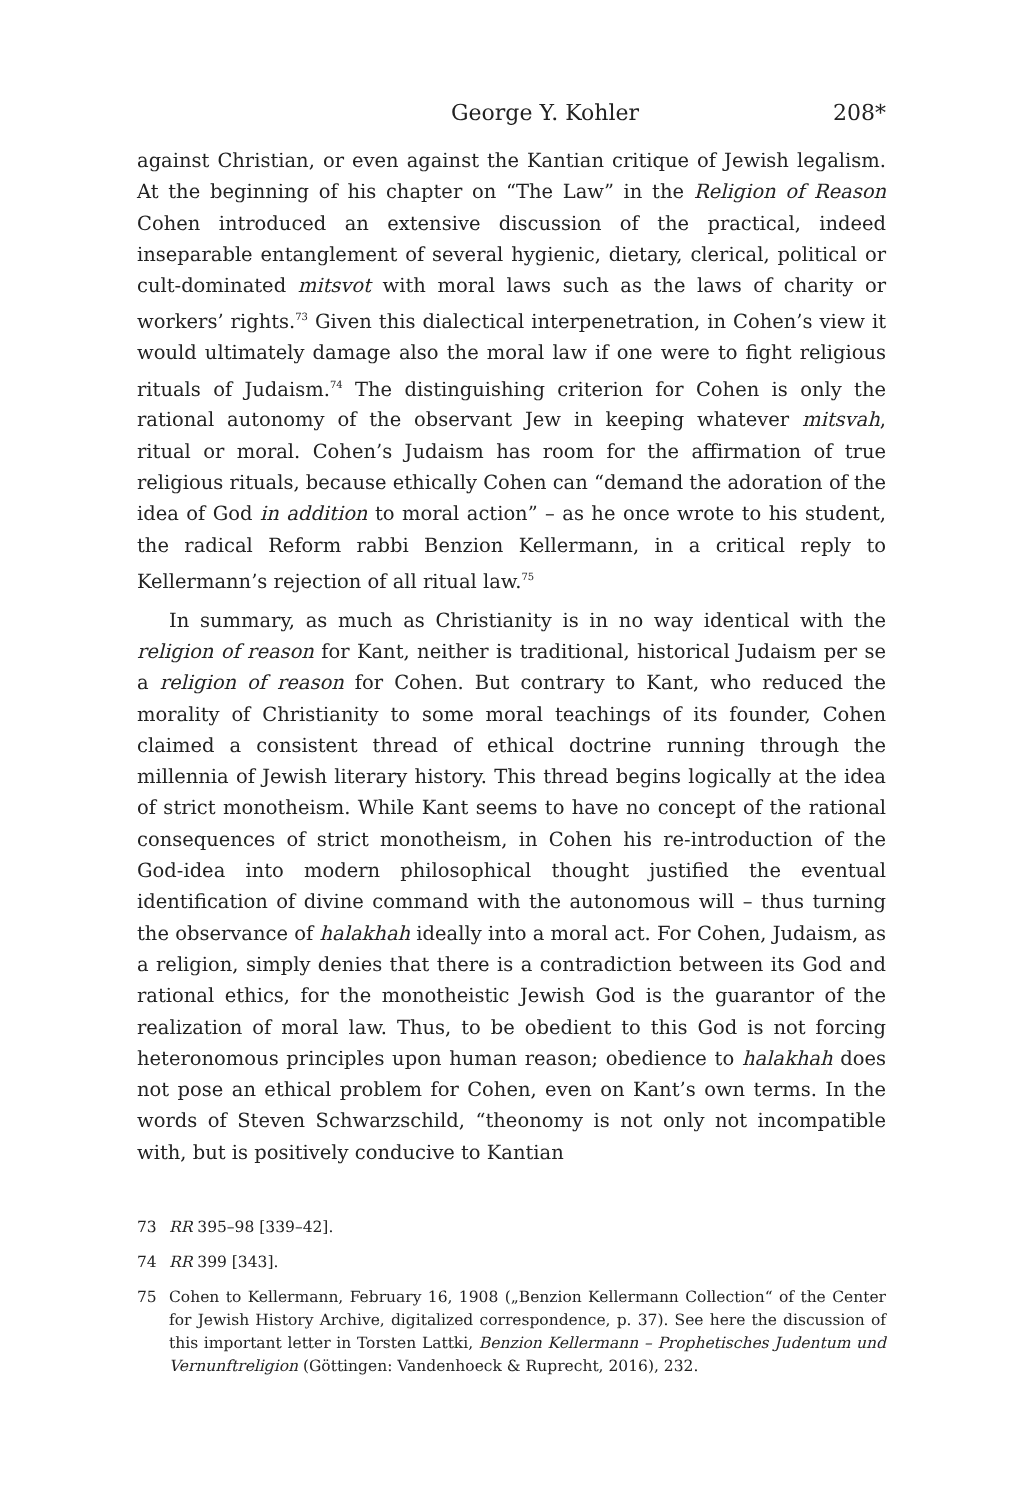George Y. Kohler 208*
against Christian, or even against the Kantian critique of Jewish legalism. At the beginning of his chapter on “The Law” in the Religion of Reason Cohen introduced an extensive discussion of the practical, indeed inseparable entanglement of several hygienic, dietary, clerical, political or cult-dominated mitsvot with moral laws such as the laws of charity or workers’ rights.<sup>73</sup> Given this dialectical interpenetration, in Cohen’s view it would ultimately damage also the moral law if one were to fight religious rituals of Judaism.<sup>74</sup> The distinguishing criterion for Cohen is only the rational autonomy of the observant Jew in keeping whatever mitsvah, ritual or moral. Cohen’s Judaism has room for the affirmation of true religious rituals, because ethically Cohen can “demand the adoration of the idea of God in addition to moral action” – as he once wrote to his student, the radical Reform rabbi Benzion Kellermann, in a critical reply to Kellermann’s rejection of all ritual law.<sup>75</sup>
In summary, as much as Christianity is in no way identical with the religion of reason for Kant, neither is traditional, historical Judaism per se a religion of reason for Cohen. But contrary to Kant, who reduced the morality of Christianity to some moral teachings of its founder, Cohen claimed a consistent thread of ethical doctrine running through the millennia of Jewish literary history. This thread begins logically at the idea of strict monotheism. While Kant seems to have no concept of the rational consequences of strict monotheism, in Cohen his re-introduction of the God-idea into modern philosophical thought justified the eventual identification of divine command with the autonomous will – thus turning the observance of halakhah ideally into a moral act. For Cohen, Judaism, as a religion, simply denies that there is a contradiction between its God and rational ethics, for the monotheistic Jewish God is the guarantor of the realization of moral law. Thus, to be obedient to this God is not forcing heteronomous principles upon human reason; obedience to halakhah does not pose an ethical problem for Cohen, even on Kant’s own terms. In the words of Steven Schwarzschild, “theonomy is not only not incompatible with, but is positively conducive to Kantian
73 RR 395–98 [339–42].
74 RR 399 [343].
75 Cohen to Kellermann, February 16, 1908 („Benzion Kellermann Collection“ of the Center for Jewish History Archive, digitalized correspondence, p. 37). See here the discussion of this important letter in Torsten Lattki, Benzion Kellermann – Prophetisches Judentum und Vernunftreligion (Göttingen: Vandenhoeck & Ruprecht, 2016), 232.